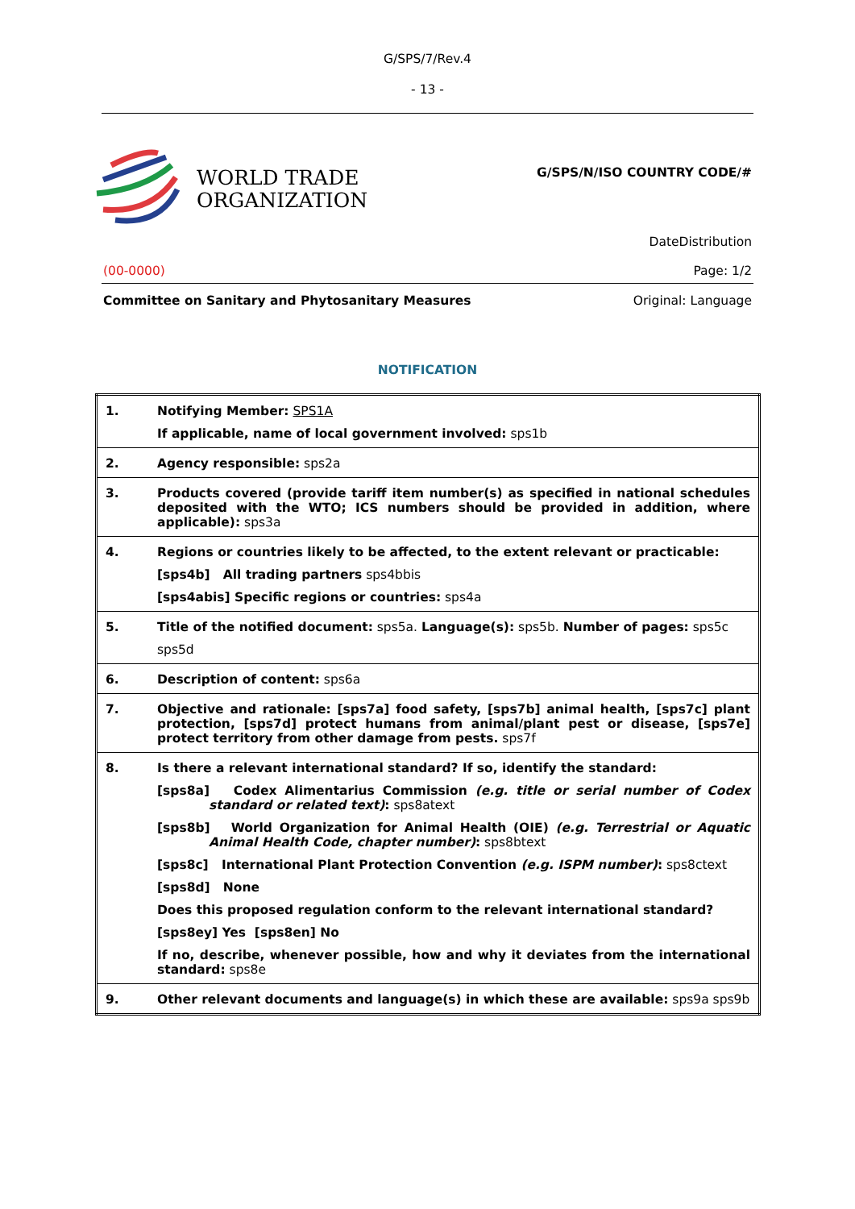G/SPS/7/Rev.4
- 13 -
WORLD TRADE
ORGANIZATION
G/SPS/N/ISO COUNTRY CODE/#
DateDistribution
(00-0000) Page: 1/2
Committee on Sanitary and Phytosanitary Measures Original: Language
NOTIFICATION
| 1. | Notifying Member: SPS1A If applicable, name of local government involved: sps1b |
| 2. | Agency responsible: sps2a |
| 3. | Products covered (provide tariff item number(s) as specified in national schedules deposited with the WTO; ICS numbers should be provided in addition, where applicable): sps3a |
| 4. | Regions or countries likely to be affected, to the extent relevant or practicable: [sps4b] All trading partners sps4bbis [sps4abis] Specific regions or countries: sps4a |
| 5. | Title of the notified document: sps5a. Language(s): sps5b. Number of pages: sps5c sps5d |
| 6. | Description of content: sps6a |
| 7. | Objective and rationale: [sps7a] food safety, [sps7b] animal health, [sps7c] plant protection, [sps7d] protect humans from animal/plant pest or disease, [sps7e] protect territory from other damage from pests. sps7f |
| 8. | Is there a relevant international standard? If so, identify the standard: [sps8a] Codex Alimentarius Commission (e.g. title or serial number of Codex standard or related text) : sps8atext [sps8b] World Organization for Animal Health (OIE) (e.g. Terrestrial or Aquatic Animal Health Code, chapter number) : sps8btext [sps8c] International Plant Protection Convention (e.g. ISPM number) : sps8ctext [sps8d] None Does this proposed regulation conform to the relevant international standard? [sps8ey] Yes [sps8en] No If no, describe, whenever possible, how and why it deviates from the international standard: sps8e |
| 9. | Other relevant documents and language(s) in which these are available: sps9a sps9b |